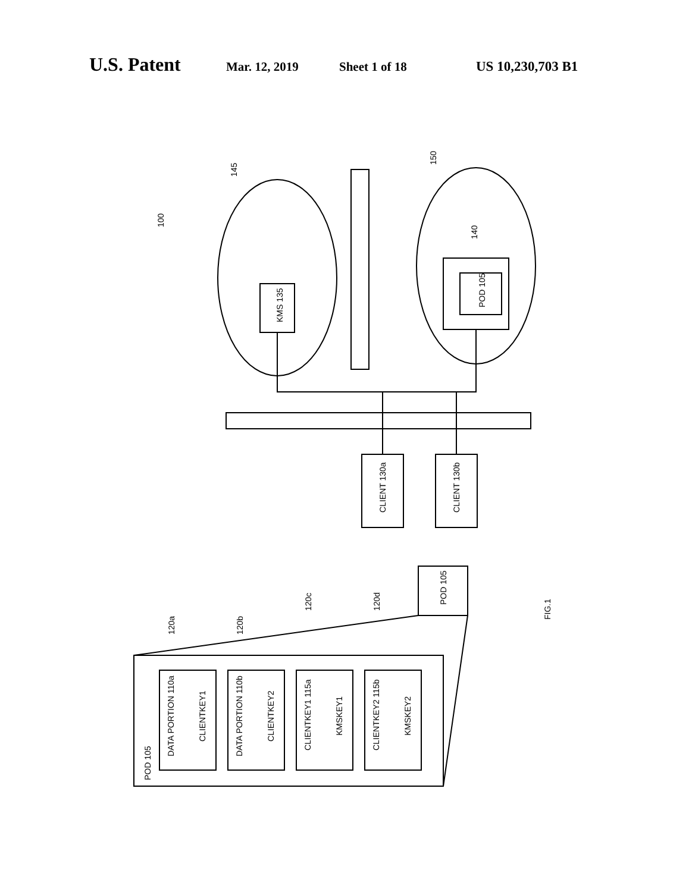U.S. Patent Mar. 12, 2019 Sheet 1 of 18 US 10,230,703 B1
100
145
150
KMS 135
140
POD 105
CLIENT 130a
CLIENT 130b
POD 105
FIG.1
POD 105
DATA PORTION 110a
CLIENTKEY1
DATA PORTION 110b
CLIENTKEY2
CLIENTKEY1 115a
KMSKEY1
CLIENTKEY2 115b
KMSKEY2
120a
120b
120c
120d